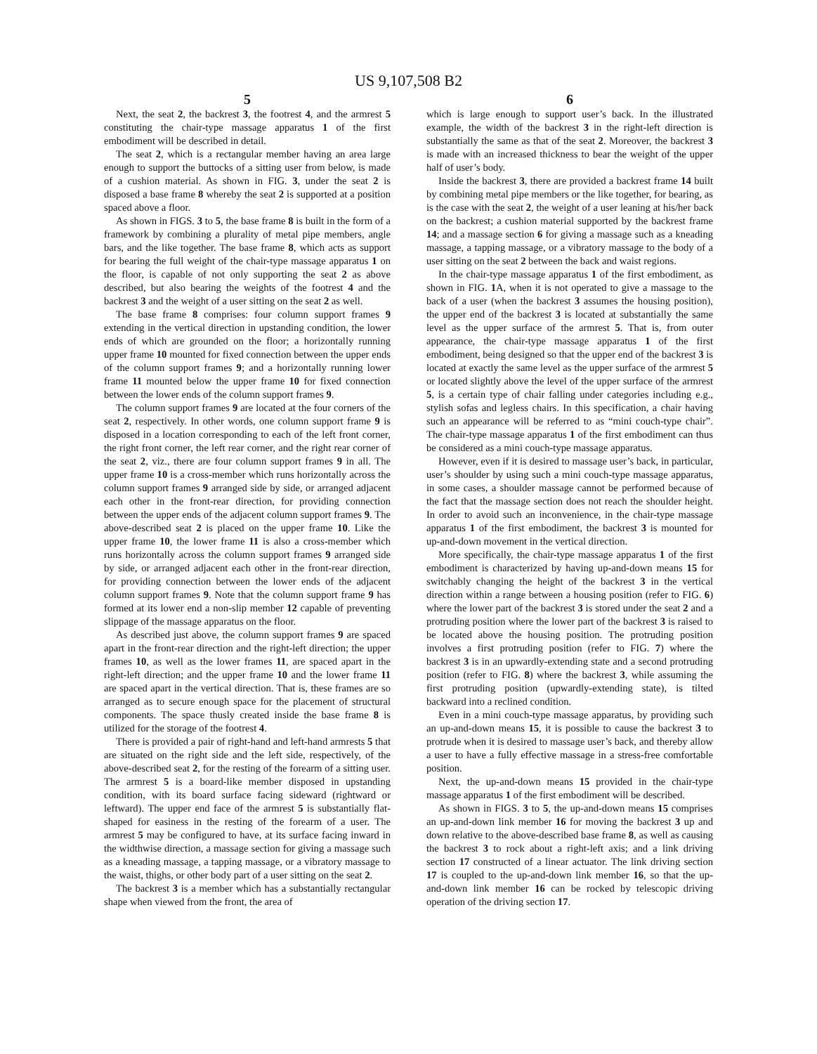US 9,107,508 B2
5
Next, the seat 2, the backrest 3, the footrest 4, and the armrest 5 constituting the chair-type massage apparatus 1 of the first embodiment will be described in detail.
The seat 2, which is a rectangular member having an area large enough to support the buttocks of a sitting user from below, is made of a cushion material. As shown in FIG. 3, under the seat 2 is disposed a base frame 8 whereby the seat 2 is supported at a position spaced above a floor.
As shown in FIGS. 3 to 5, the base frame 8 is built in the form of a framework by combining a plurality of metal pipe members, angle bars, and the like together. The base frame 8, which acts as support for bearing the full weight of the chair-type massage apparatus 1 on the floor, is capable of not only supporting the seat 2 as above described, but also bearing the weights of the footrest 4 and the backrest 3 and the weight of a user sitting on the seat 2 as well.
The base frame 8 comprises: four column support frames 9 extending in the vertical direction in upstanding condition, the lower ends of which are grounded on the floor; a horizontally running upper frame 10 mounted for fixed connection between the upper ends of the column support frames 9; and a horizontally running lower frame 11 mounted below the upper frame 10 for fixed connection between the lower ends of the column support frames 9.
The column support frames 9 are located at the four corners of the seat 2, respectively. In other words, one column support frame 9 is disposed in a location corresponding to each of the left front corner, the right front corner, the left rear corner, and the right rear corner of the seat 2, viz., there are four column support frames 9 in all. The upper frame 10 is a cross-member which runs horizontally across the column support frames 9 arranged side by side, or arranged adjacent each other in the front-rear direction, for providing connection between the upper ends of the adjacent column support frames 9. The above-described seat 2 is placed on the upper frame 10. Like the upper frame 10, the lower frame 11 is also a cross-member which runs horizontally across the column support frames 9 arranged side by side, or arranged adjacent each other in the front-rear direction, for providing connection between the lower ends of the adjacent column support frames 9. Note that the column support frame 9 has formed at its lower end a non-slip member 12 capable of preventing slippage of the massage apparatus on the floor.
As described just above, the column support frames 9 are spaced apart in the front-rear direction and the right-left direction; the upper frames 10, as well as the lower frames 11, are spaced apart in the right-left direction; and the upper frame 10 and the lower frame 11 are spaced apart in the vertical direction. That is, these frames are so arranged as to secure enough space for the placement of structural components. The space thusly created inside the base frame 8 is utilized for the storage of the footrest 4.
There is provided a pair of right-hand and left-hand armrests 5 that are situated on the right side and the left side, respectively, of the above-described seat 2, for the resting of the forearm of a sitting user. The armrest 5 is a board-like member disposed in upstanding condition, with its board surface facing sideward (rightward or leftward). The upper end face of the armrest 5 is substantially flat-shaped for easiness in the resting of the forearm of a user. The armrest 5 may be configured to have, at its surface facing inward in the widthwise direction, a massage section for giving a massage such as a kneading massage, a tapping massage, or a vibratory massage to the waist, thighs, or other body part of a user sitting on the seat 2.
The backrest 3 is a member which has a substantially rectangular shape when viewed from the front, the area of
6
which is large enough to support user’s back. In the illustrated example, the width of the backrest 3 in the right-left direction is substantially the same as that of the seat 2. Moreover, the backrest 3 is made with an increased thickness to bear the weight of the upper half of user’s body.
Inside the backrest 3, there are provided a backrest frame 14 built by combining metal pipe members or the like together, for bearing, as is the case with the seat 2, the weight of a user leaning at his/her back on the backrest; a cushion material supported by the backrest frame 14; and a massage section 6 for giving a massage such as a kneading massage, a tapping massage, or a vibratory massage to the body of a user sitting on the seat 2 between the back and waist regions.
In the chair-type massage apparatus 1 of the first embodiment, as shown in FIG. 1 A, when it is not operated to give a massage to the back of a user (when the backrest 3 assumes the housing position), the upper end of the backrest 3 is located at substantially the same level as the upper surface of the armrest 5. That is, from outer appearance, the chair-type massage apparatus 1 of the first embodiment, being designed so that the upper end of the backrest 3 is located at exactly the same level as the upper surface of the armrest 5 or located slightly above the level of the upper surface of the armrest 5, is a certain type of chair falling under categories including e.g., stylish sofas and legless chairs. In this specification, a chair having such an appearance will be referred to as “mini couch-type chair”. The chair-type massage apparatus 1 of the first embodiment can thus be considered as a mini couch-type massage apparatus.
However, even if it is desired to massage user’s back, in particular, user’s shoulder by using such a mini couch-type massage apparatus, in some cases, a shoulder massage cannot be performed because of the fact that the massage section does not reach the shoulder height. In order to avoid such an inconvenience, in the chair-type massage apparatus 1 of the first embodiment, the backrest 3 is mounted for up-and-down movement in the vertical direction.
More specifically, the chair-type massage apparatus 1 of the first embodiment is characterized by having up-and-down means 15 for switchably changing the height of the backrest 3 in the vertical direction within a range between a housing position (refer to FIG. 6) where the lower part of the backrest 3 is stored under the seat 2 and a protruding position where the lower part of the backrest 3 is raised to be located above the housing position. The protruding position involves a first protruding position (refer to FIG. 7) where the backrest 3 is in an upwardly-extending state and a second protruding position (refer to FIG. 8) where the backrest 3, while assuming the first protruding position (upwardly-extending state), is tilted backward into a reclined condition.
Even in a mini couch-type massage apparatus, by providing such an up-and-down means 15, it is possible to cause the backrest 3 to protrude when it is desired to massage user’s back, and thereby allow a user to have a fully effective massage in a stress-free comfortable position.
Next, the up-and-down means 15 provided in the chair-type massage apparatus 1 of the first embodiment will be described.
As shown in FIGS. 3 to 5, the up-and-down means 15 comprises an up-and-down link member 16 for moving the backrest 3 up and down relative to the above-described base frame 8, as well as causing the backrest 3 to rock about a right-left axis; and a link driving section 17 constructed of a linear actuator. The link driving section 17 is coupled to the up-and-down link member 16, so that the up-and-down link member 16 can be rocked by telescopic driving operation of the driving section 17.